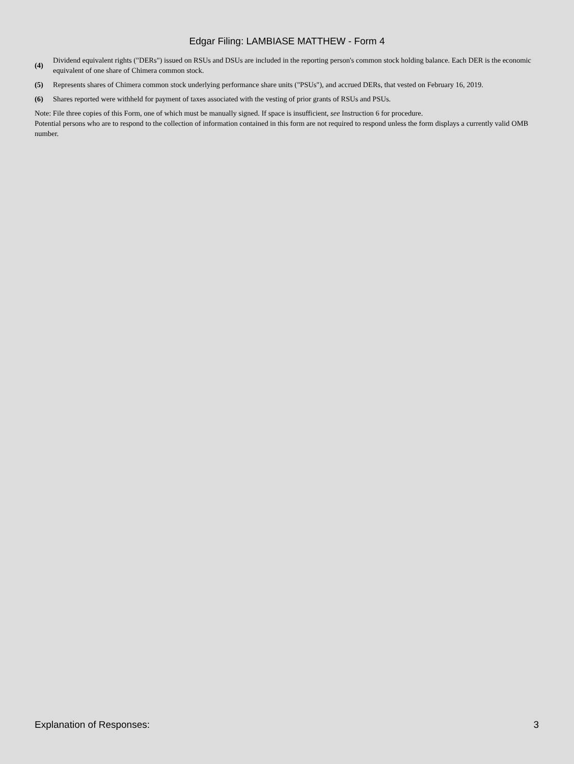Edgar Filing: LAMBIASE MATTHEW - Form 4
(4) Dividend equivalent rights ("DERs") issued on RSUs and DSUs are included in the reporting person's common stock holding balance. Each DER is the economic equivalent of one share of Chimera common stock.
(5) Represents shares of Chimera common stock underlying performance share units ("PSUs"), and accrued DERs, that vested on February 16, 2019.
(6) Shares reported were withheld for payment of taxes associated with the vesting of prior grants of RSUs and PSUs.
Note: File three copies of this Form, one of which must be manually signed. If space is insufficient, see Instruction 6 for procedure.
Potential persons who are to respond to the collection of information contained in this form are not required to respond unless the form displays a currently valid OMB number.
Explanation of Responses: 3